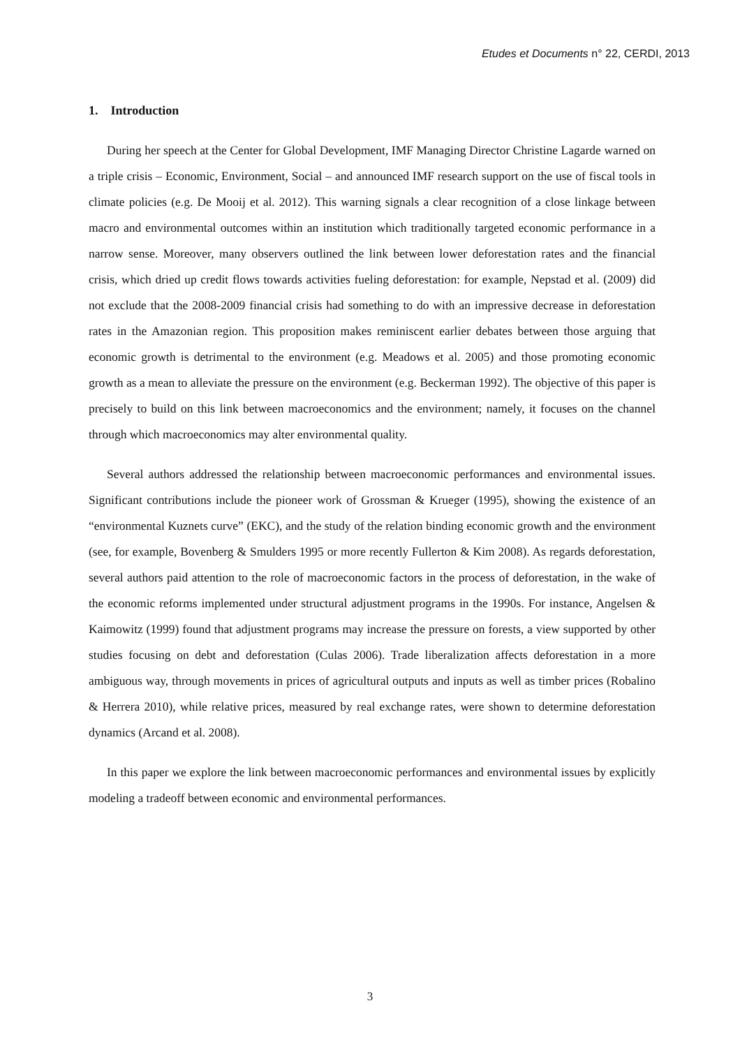Etudes et Documents n° 22, CERDI, 2013
1. Introduction
During her speech at the Center for Global Development, IMF Managing Director Christine Lagarde warned on a triple crisis – Economic, Environment, Social – and announced IMF research support on the use of fiscal tools in climate policies (e.g. De Mooij et al. 2012). This warning signals a clear recognition of a close linkage between macro and environmental outcomes within an institution which traditionally targeted economic performance in a narrow sense. Moreover, many observers outlined the link between lower deforestation rates and the financial crisis, which dried up credit flows towards activities fueling deforestation: for example, Nepstad et al. (2009) did not exclude that the 2008-2009 financial crisis had something to do with an impressive decrease in deforestation rates in the Amazonian region. This proposition makes reminiscent earlier debates between those arguing that economic growth is detrimental to the environment (e.g. Meadows et al. 2005) and those promoting economic growth as a mean to alleviate the pressure on the environment (e.g. Beckerman 1992). The objective of this paper is precisely to build on this link between macroeconomics and the environment; namely, it focuses on the channel through which macroeconomics may alter environmental quality.
Several authors addressed the relationship between macroeconomic performances and environmental issues. Significant contributions include the pioneer work of Grossman & Krueger (1995), showing the existence of an “environmental Kuznets curve” (EKC), and the study of the relation binding economic growth and the environment (see, for example, Bovenberg & Smulders 1995 or more recently Fullerton & Kim 2008). As regards deforestation, several authors paid attention to the role of macroeconomic factors in the process of deforestation, in the wake of the economic reforms implemented under structural adjustment programs in the 1990s. For instance, Angelsen & Kaimowitz (1999) found that adjustment programs may increase the pressure on forests, a view supported by other studies focusing on debt and deforestation (Culas 2006). Trade liberalization affects deforestation in a more ambiguous way, through movements in prices of agricultural outputs and inputs as well as timber prices (Robalino & Herrera 2010), while relative prices, measured by real exchange rates, were shown to determine deforestation dynamics (Arcand et al. 2008).
In this paper we explore the link between macroeconomic performances and environmental issues by explicitly modeling a tradeoff between economic and environmental performances.
3